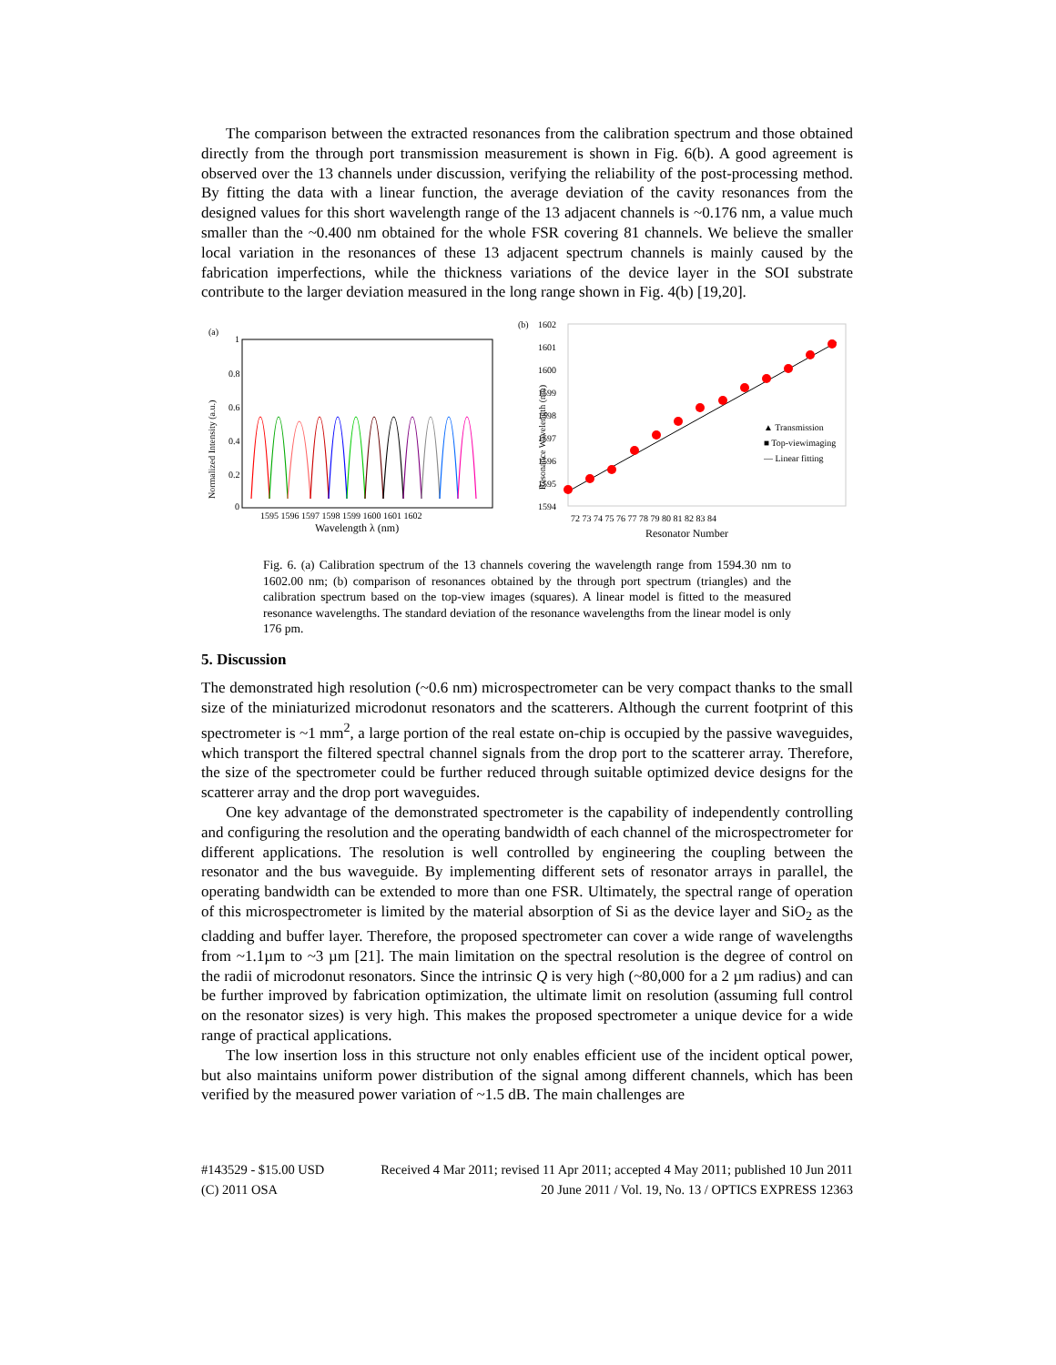The comparison between the extracted resonances from the calibration spectrum and those obtained directly from the through port transmission measurement is shown in Fig. 6(b). A good agreement is observed over the 13 channels under discussion, verifying the reliability of the post-processing method. By fitting the data with a linear function, the average deviation of the cavity resonances from the designed values for this short wavelength range of the 13 adjacent channels is ~0.176 nm, a value much smaller than the ~0.400 nm obtained for the whole FSR covering 81 channels. We believe the smaller local variation in the resonances of these 13 adjacent spectrum channels is mainly caused by the fabrication imperfections, while the thickness variations of the device layer in the SOI substrate contribute to the larger deviation measured in the long range shown in Fig. 4(b) [19,20].
(a)
Normalized Intensity (a.u.)
1
0.8
0.6
0.4
0.2
0
1595 1596 1597 1598 1599 1600 1601 1602
Wavelength λ (nm)
(b)
Resonance Wavelength (nm)
1602
1601
1600
1599
1598
1597
1596
1595
1594
▲ Transmission
■ Top-viewimaging
— Linear fitting
72 73 74 75 76 77 78 79 80 81 82 83 84
Resonator Number
Fig. 6. (a) Calibration spectrum of the 13 channels covering the wavelength range from 1594.30 nm to 1602.00 nm; (b) comparison of resonances obtained by the through port spectrum (triangles) and the calibration spectrum based on the top-view images (squares). A linear model is fitted to the measured resonance wavelengths. The standard deviation of the resonance wavelengths from the linear model is only 176 pm.
5. Discussion
The demonstrated high resolution (~0.6 nm) microspectrometer can be very compact thanks to the small size of the miniaturized microdonut resonators and the scatterers. Although the current footprint of this spectrometer is ~1 mm<sup>2</sup>, a large portion of the real estate on-chip is occupied by the passive waveguides, which transport the filtered spectral channel signals from the drop port to the scatterer array. Therefore, the size of the spectrometer could be further reduced through suitable optimized device designs for the scatterer array and the drop port waveguides.
One key advantage of the demonstrated spectrometer is the capability of independently controlling and configuring the resolution and the operating bandwidth of each channel of the microspectrometer for different applications. The resolution is well controlled by engineering the coupling between the resonator and the bus waveguide. By implementing different sets of resonator arrays in parallel, the operating bandwidth can be extended to more than one FSR. Ultimately, the spectral range of operation of this microspectrometer is limited by the material absorption of Si as the device layer and SiO<sub>2</sub> as the cladding and buffer layer. Therefore, the proposed spectrometer can cover a wide range of wavelengths from ~1.1µm to ~3 µm [21]. The main limitation on the spectral resolution is the degree of control on the radii of microdonut resonators. Since the intrinsic Q is very high (~80,000 for a 2 µm radius) and can be further improved by fabrication optimization, the ultimate limit on resolution (assuming full control on the resonator sizes) is very high. This makes the proposed spectrometer a unique device for a wide range of practical applications.
The low insertion loss in this structure not only enables efficient use of the incident optical power, but also maintains uniform power distribution of the signal among different channels, which has been verified by the measured power variation of ~1.5 dB. The main challenges are
#143529 - $15.00 USD
(C) 2011 OSA
Received 4 Mar 2011; revised 11 Apr 2011; accepted 4 May 2011; published 10 Jun 2011
20 June 2011 / Vol. 19, No. 13 / OPTICS EXPRESS 12363